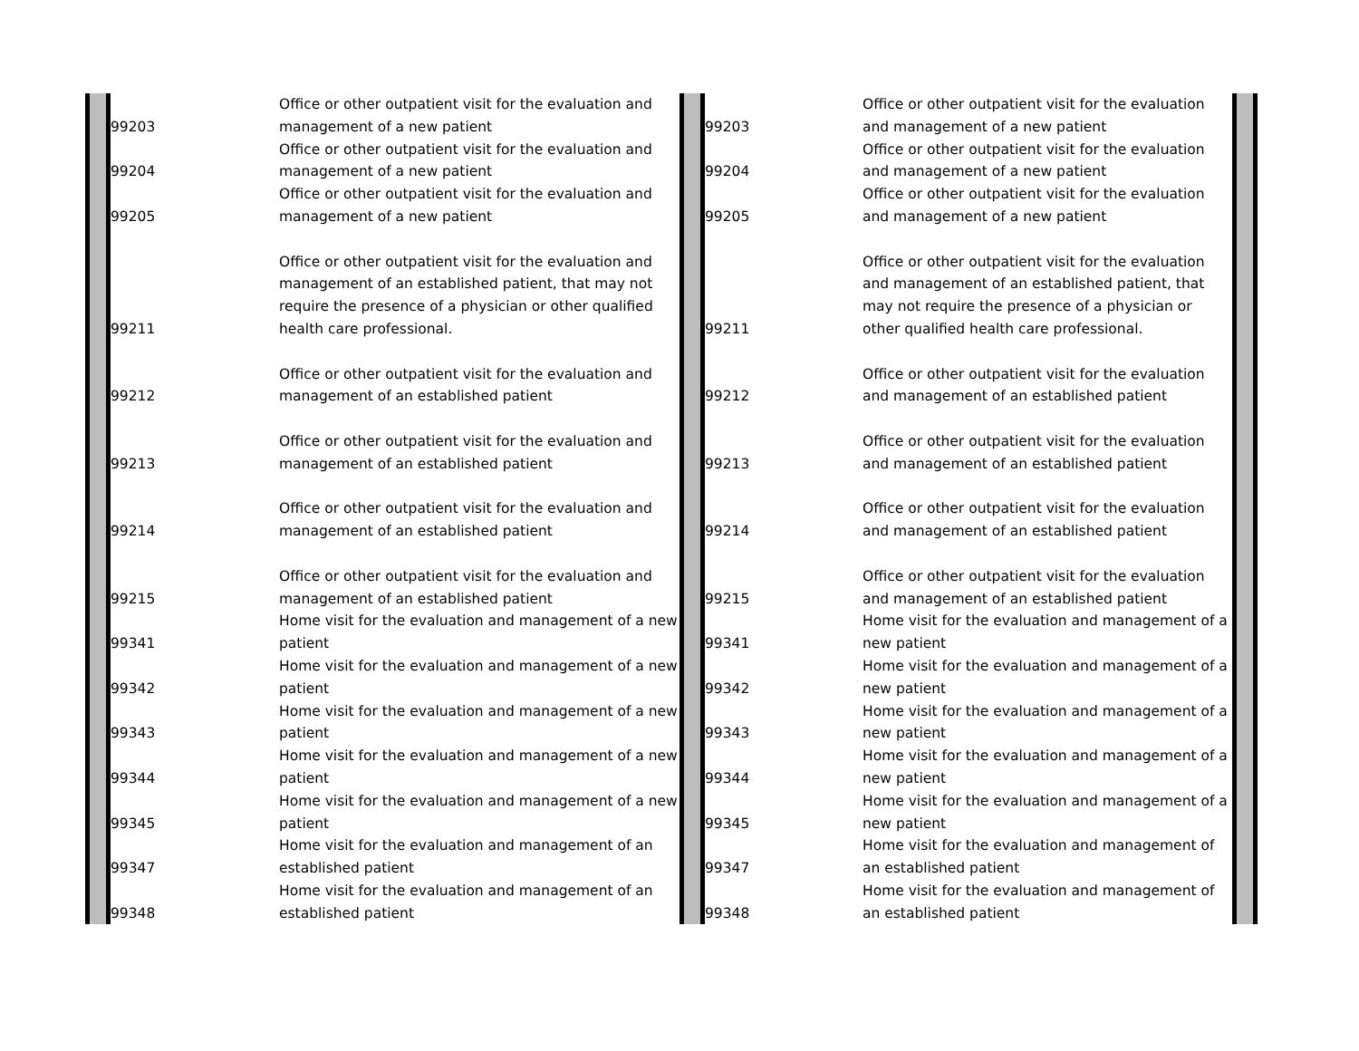| | 99203 | Office or other outpatient visit for the evaluation and management of a new patient | | 99203 | Office or other outpatient visit for the evaluation and management of a new patient | |
| | 99204 | Office or other outpatient visit for the evaluation and management of a new patient | | 99204 | Office or other outpatient visit for the evaluation and management of a new patient | |
| | 99205 | Office or other outpatient visit for the evaluation and management of a new patient | | 99205 | Office or other outpatient visit for the evaluation and management of a new patient | |
| | 99211 | Office or other outpatient visit for the evaluation and management of an established patient, that may not require the presence of a physician or other qualified health care professional. | | 99211 | Office or other outpatient visit for the evaluation and management of an established patient, that may not require the presence of a physician or other qualified health care professional. | |
| | 99212 | Office or other outpatient visit for the evaluation and management of an established patient | | 99212 | Office or other outpatient visit for the evaluation and management of an established patient | |
| | 99213 | Office or other outpatient visit for the evaluation and management of an established patient | | 99213 | Office or other outpatient visit for the evaluation and management of an established patient | |
| | 99214 | Office or other outpatient visit for the evaluation and management of an established patient | | 99214 | Office or other outpatient visit for the evaluation and management of an established patient | |
| | 99215 | Office or other outpatient visit for the evaluation and management of an established patient | | 99215 | Office or other outpatient visit for the evaluation and management of an established patient | |
| | 99341 | Home visit for the evaluation and management of a new patient | | 99341 | Home visit for the evaluation and management of a new patient | |
| | 99342 | Home visit for the evaluation and management of a new patient | | 99342 | Home visit for the evaluation and management of a new patient | |
| | 99343 | Home visit for the evaluation and management of a new patient | | 99343 | Home visit for the evaluation and management of a new patient | |
| | 99344 | Home visit for the evaluation and management of a new patient | | 99344 | Home visit for the evaluation and management of a new patient | |
| | 99345 | Home visit for the evaluation and management of a new patient | | 99345 | Home visit for the evaluation and management of a new patient | |
| | 99347 | Home visit for the evaluation and management of an established patient | | 99347 | Home visit for the evaluation and management of an established patient | |
| | 99348 | Home visit for the evaluation and management of an established patient | | 99348 | Home visit for the evaluation and management of an established patient | |